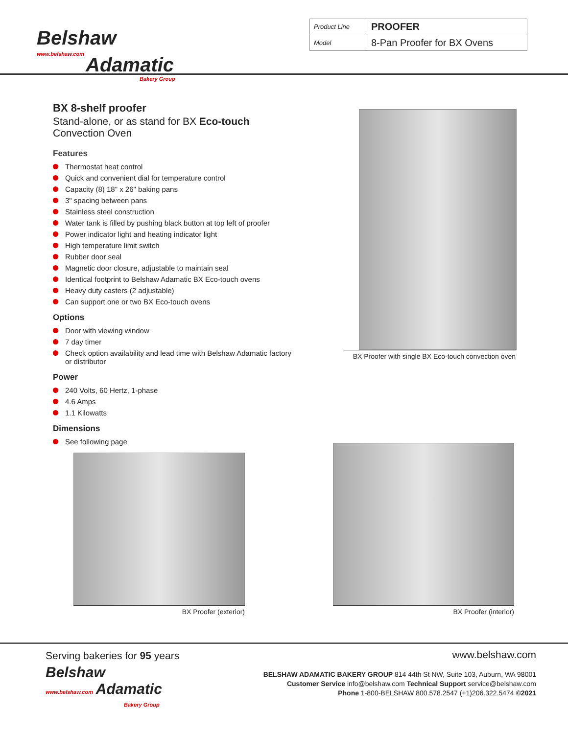Belshaw
www.belshaw.com
Adamatic
Bakery Group
| Product Line | PROOFER |
| Model | 8-Pan Proofer for BX Ovens |
BX 8-shelf proofer
Stand-alone, or as stand for BX Eco-touch
Convection Oven
Features
Thermostat heat control
Quick and convenient dial for temperature control
Capacity (8) 18" x 26" baking pans
3" spacing between pans
Stainless steel construction
Water tank is filled by pushing black button at top left of proofer
Power indicator light and heating indicator light
High temperature limit switch
Rubber door seal
Magnetic door closure, adjustable to maintain seal
Identical footprint to Belshaw Adamatic BX Eco-touch ovens
Heavy duty casters (2 adjustable)
Can support one or two BX Eco-touch ovens
Options
Door with viewing window
7 day timer
Check option availability and lead time with Belshaw Adamatic factory or distributor
Power
240 Volts, 60 Hertz, 1-phase
4.6 Amps
1.1 Kilowatts
Dimensions
See following page
BX Proofer with single BX Eco-touch convection oven
BX Proofer (exterior) BX Proofer (interior)
Serving bakeries for 95 years
Belshaw
www.belshaw.com Adamatic
Bakery Group
www.belshaw.com
BELSHAW ADAMATIC BAKERY GROUP 814 44th St NW, Suite 103, Auburn, WA 98001
Customer Service info@belshaw.com Technical Support service@belshaw.com
Phone 1-800-BELSHAW 800.578.2547 (+1)206.322.5474 ©2021